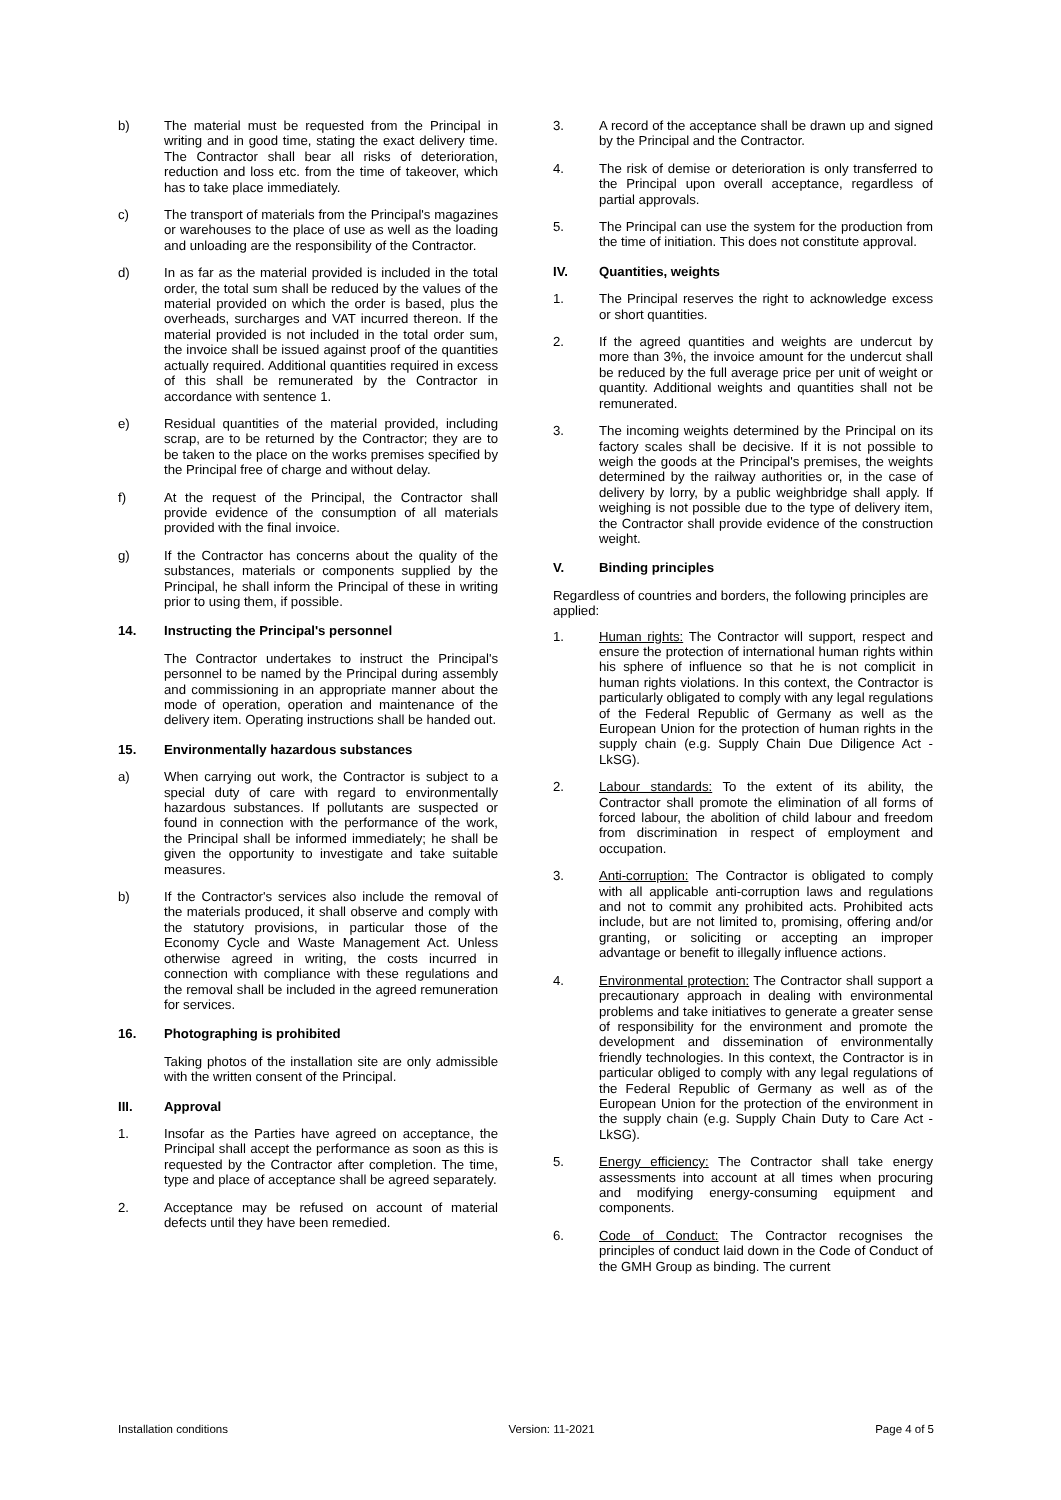b) The material must be requested from the Principal in writing and in good time, stating the exact delivery time. The Contractor shall bear all risks of deterioration, reduction and loss etc. from the time of takeover, which has to take place immediately.
c) The transport of materials from the Principal's magazines or warehouses to the place of use as well as the loading and unloading are the responsibility of the Contractor.
d) In as far as the material provided is included in the total order, the total sum shall be reduced by the values of the material provided on which the order is based, plus the overheads, surcharges and VAT incurred thereon. If the material provided is not included in the total order sum, the invoice shall be issued against proof of the quantities actually required. Additional quantities required in excess of this shall be remunerated by the Contractor in accordance with sentence 1.
e) Residual quantities of the material provided, including scrap, are to be returned by the Contractor; they are to be taken to the place on the works premises specified by the Principal free of charge and without delay.
f) At the request of the Principal, the Contractor shall provide evidence of the consumption of all materials provided with the final invoice.
g) If the Contractor has concerns about the quality of the substances, materials or components supplied by the Principal, he shall inform the Principal of these in writing prior to using them, if possible.
14. Instructing the Principal's personnel
The Contractor undertakes to instruct the Principal's personnel to be named by the Principal during assembly and commissioning in an appropriate manner about the mode of operation, operation and maintenance of the delivery item. Operating instructions shall be handed out.
15. Environmentally hazardous substances
a) When carrying out work, the Contractor is subject to a special duty of care with regard to environmentally hazardous substances. If pollutants are suspected or found in connection with the performance of the work, the Principal shall be informed immediately; he shall be given the opportunity to investigate and take suitable measures.
b) If the Contractor's services also include the removal of the materials produced, it shall observe and comply with the statutory provisions, in particular those of the Economy Cycle and Waste Management Act. Unless otherwise agreed in writing, the costs incurred in connection with compliance with these regulations and the removal shall be included in the agreed remuneration for services.
16. Photographing is prohibited
Taking photos of the installation site are only admissible with the written consent of the Principal.
III. Approval
1. Insofar as the Parties have agreed on acceptance, the Principal shall accept the performance as soon as this is requested by the Contractor after completion. The time, type and place of acceptance shall be agreed separately.
2. Acceptance may be refused on account of material defects until they have been remedied.
3. A record of the acceptance shall be drawn up and signed by the Principal and the Contractor.
4. The risk of demise or deterioration is only transferred to the Principal upon overall acceptance, regardless of partial approvals.
5. The Principal can use the system for the production from the time of initiation. This does not constitute approval.
IV. Quantities, weights
1. The Principal reserves the right to acknowledge excess or short quantities.
2. If the agreed quantities and weights are undercut by more than 3%, the invoice amount for the undercut shall be reduced by the full average price per unit of weight or quantity. Additional weights and quantities shall not be remunerated.
3. The incoming weights determined by the Principal on its factory scales shall be decisive. If it is not possible to weigh the goods at the Principal's premises, the weights determined by the railway authorities or, in the case of delivery by lorry, by a public weighbridge shall apply. If weighing is not possible due to the type of delivery item, the Contractor shall provide evidence of the construction weight.
V. Binding principles
Regardless of countries and borders, the following principles are applied:
1. Human rights: The Contractor will support, respect and ensure the protection of international human rights within his sphere of influence so that he is not complicit in human rights violations. In this context, the Contractor is particularly obligated to comply with any legal regulations of the Federal Republic of Germany as well as the European Union for the protection of human rights in the supply chain (e.g. Supply Chain Due Diligence Act - LkSG).
2. Labour standards: To the extent of its ability, the Contractor shall promote the elimination of all forms of forced labour, the abolition of child labour and freedom from discrimination in respect of employment and occupation.
3. Anti-corruption: The Contractor is obligated to comply with all applicable anti-corruption laws and regulations and not to commit any prohibited acts. Prohibited acts include, but are not limited to, promising, offering and/or granting, or soliciting or accepting an improper advantage or benefit to illegally influence actions.
4. Environmental protection: The Contractor shall support a precautionary approach in dealing with environmental problems and take initiatives to generate a greater sense of responsibility for the environment and promote the development and dissemination of environmentally friendly technologies. In this context, the Contractor is in particular obliged to comply with any legal regulations of the Federal Republic of Germany as well as of the European Union for the protection of the environment in the supply chain (e.g. Supply Chain Duty to Care Act - LkSG).
5. Energy efficiency: The Contractor shall take energy assessments into account at all times when procuring and modifying energy-consuming equipment and components.
6. Code of Conduct: The Contractor recognises the principles of conduct laid down in the Code of Conduct of the GMH Group as binding. The current
Installation conditions Version: 11-2021 Page 4 of 5